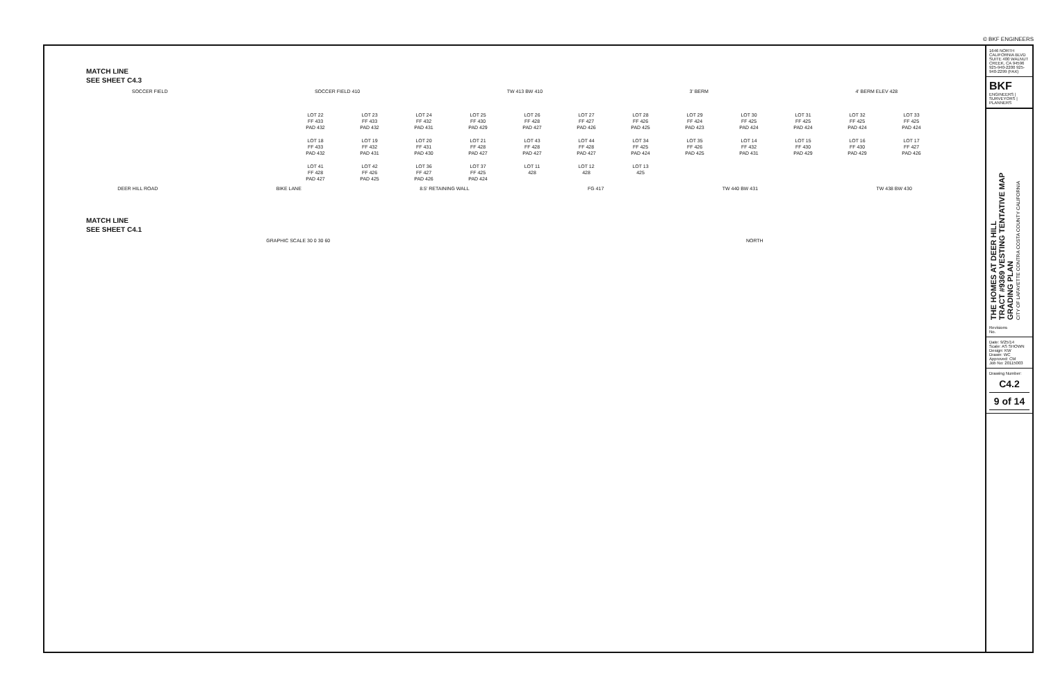© BKF ENGINEERS
MATCH LINE
SEE SHEET C4.3
SOCCER FIELD SOCCER FIELD 410 TW 413 BW 410 3' BERM 4' BERM ELEV 428
LOT 22
FF 433
PAD 432
LOT 23
FF 433
PAD 432
LOT 24
FF 432
PAD 431
LOT 25
FF 430
PAD 429
LOT 26
FF 428
PAD 427
LOT 27
FF 427
PAD 426
LOT 28
FF 426
PAD 425
LOT 29
FF 424
PAD 423
LOT 30
FF 425
PAD 424
LOT 31
FF 425
PAD 424
LOT 32
FF 425
PAD 424
LOT 33
FF 425
PAD 424
LOT 18
FF 433
PAD 432
LOT 19
FF 432
PAD 431
LOT 20
FF 431
PAD 430
LOT 21
FF 428
PAD 427
LOT 43
FF 428
PAD 427
LOT 44
FF 428
PAD 427
LOT 34
FF 425
PAD 424
LOT 35
FF 426
PAD 425
LOT 14
FF 432
PAD 431
LOT 15
FF 430
PAD 429
LOT 16
FF 430
PAD 429
LOT 17
FF 427
PAD 426
LOT 41
FF 428
PAD 427
LOT 42
FF 426
PAD 425
LOT 36
FF 427
PAD 426
LOT 37
FF 425
PAD 424
LOT 11
428
LOT 12
428
LOT 13
425
DEER HILL ROAD BIKE LANE 8.5' RETAINING WALL FG 417 TW 440 BW 431 TW 438 BW 430
MATCH LINE
SEE SHEET C4.1
GRAPHIC SCALE 30 0 30 60 NORTH
1646 NORTH CALIFORNIA BLVD SUITE 400 WALNUT CREEK, CA 94596 925-940-2200 925-940-2299 (FAX)
BKF
ENGINEERS | SURVEYORS | PLANNERS
THE HOMES AT DEER HILL
TRACT #9369 VESTING TENTATIVE MAP
GRADING PLAN
CITY OF LAFAYETTE CONTRA COSTA COUNTY CALIFORNIA
Revisions
No.
Date: 9/25/14
Scale: AS SHOWN
Design: KW
Drawn: WC
Approved: CM
Job No: 20115003
Drawing Number:
C4.2
9 of 14